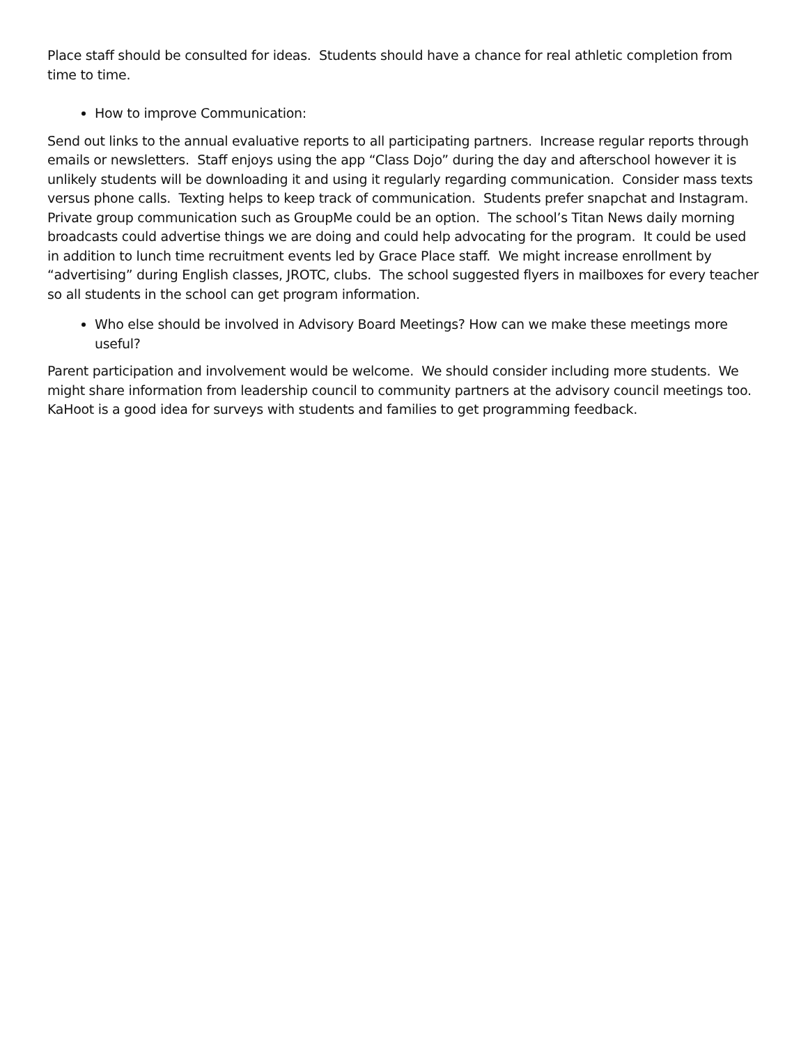Place staff should be consulted for ideas. Students should have a chance for real athletic completion from time to time.
How to improve Communication:
Send out links to the annual evaluative reports to all participating partners. Increase regular reports through emails or newsletters. Staff enjoys using the app “Class Dojo” during the day and afterschool however it is unlikely students will be downloading it and using it regularly regarding communication. Consider mass texts versus phone calls. Texting helps to keep track of communication. Students prefer snapchat and Instagram. Private group communication such as GroupMe could be an option. The school’s Titan News daily morning broadcasts could advertise things we are doing and could help advocating for the program. It could be used in addition to lunch time recruitment events led by Grace Place staff. We might increase enrollment by “advertising” during English classes, JROTC, clubs. The school suggested flyers in mailboxes for every teacher so all students in the school can get program information.
Who else should be involved in Advisory Board Meetings? How can we make these meetings more useful?
Parent participation and involvement would be welcome. We should consider including more students. We might share information from leadership council to community partners at the advisory council meetings too. KaHoot is a good idea for surveys with students and families to get programming feedback.